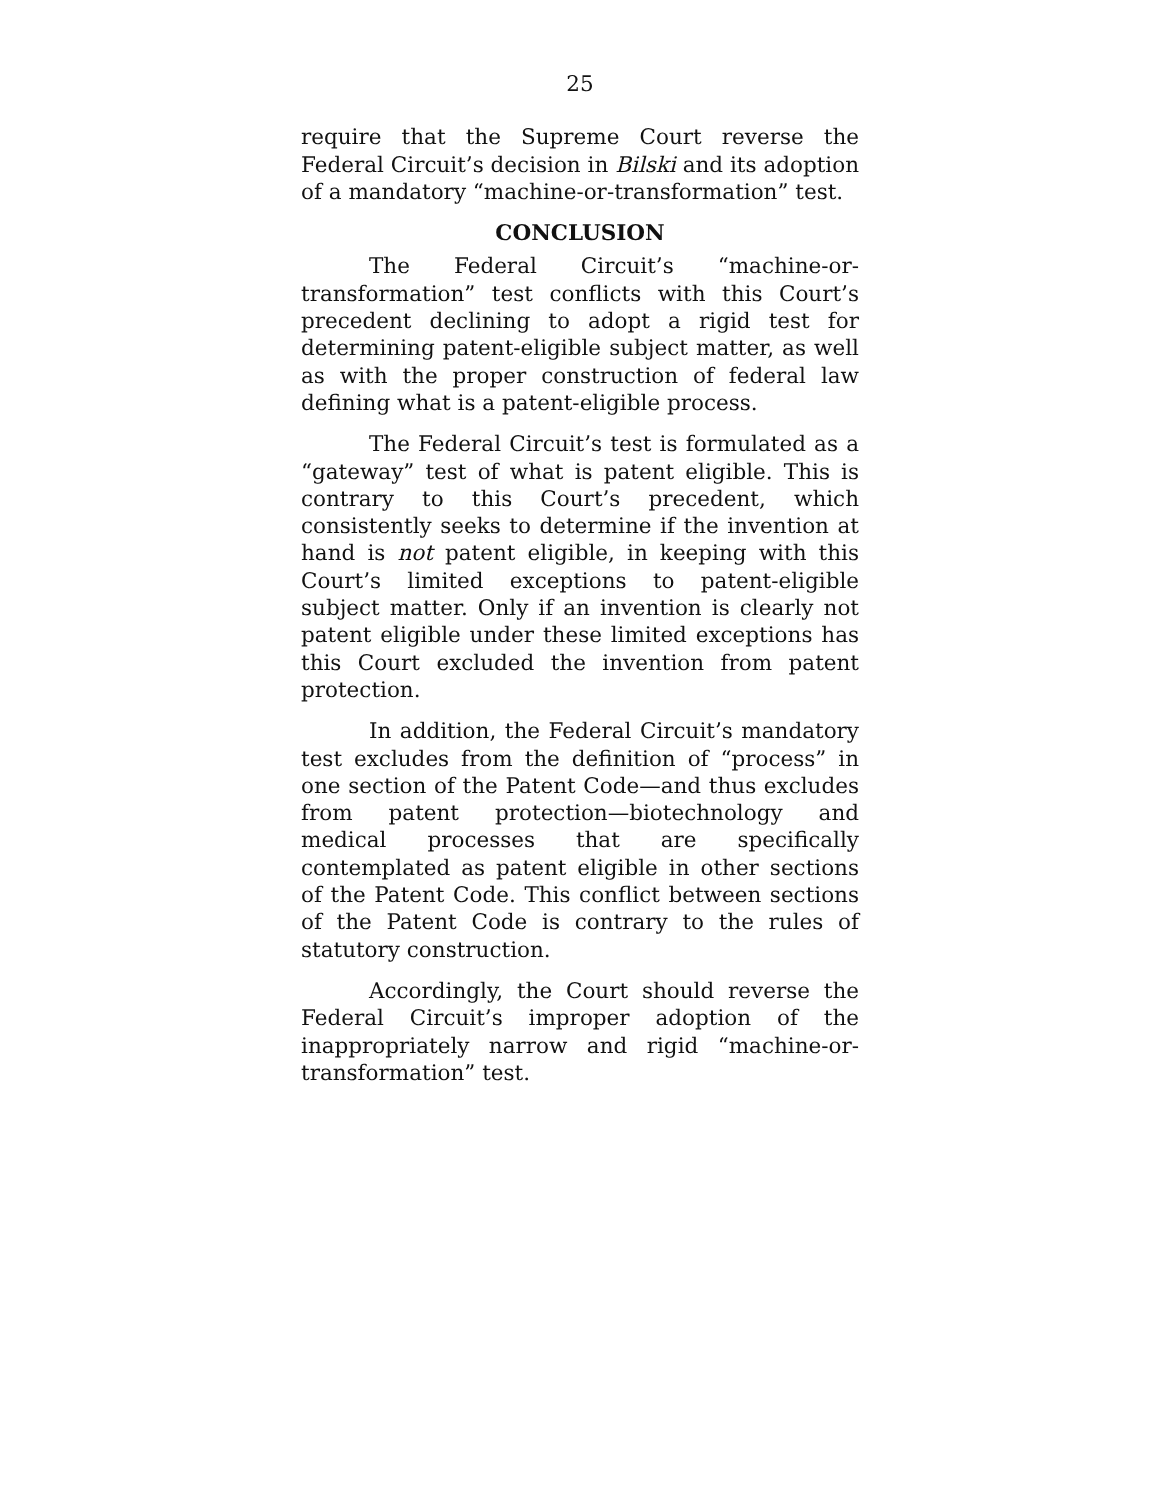25
require that the Supreme Court reverse the Federal Circuit’s decision in Bilski and its adoption of a mandatory “machine-or-transformation” test.
CONCLUSION
The Federal Circuit’s “machine-or-transformation” test conflicts with this Court’s precedent declining to adopt a rigid test for determining patent-eligible subject matter, as well as with the proper construction of federal law defining what is a patent-eligible process.
The Federal Circuit’s test is formulated as a “gateway” test of what is patent eligible. This is contrary to this Court’s precedent, which consistently seeks to determine if the invention at hand is not patent eligible, in keeping with this Court’s limited exceptions to patent-eligible subject matter. Only if an invention is clearly not patent eligible under these limited exceptions has this Court excluded the invention from patent protection.
In addition, the Federal Circuit’s mandatory test excludes from the definition of “process” in one section of the Patent Code—and thus excludes from patent protection—biotechnology and medical processes that are specifically contemplated as patent eligible in other sections of the Patent Code. This conflict between sections of the Patent Code is contrary to the rules of statutory construction.
Accordingly, the Court should reverse the Federal Circuit’s improper adoption of the inappropriately narrow and rigid “machine-or-transformation” test.